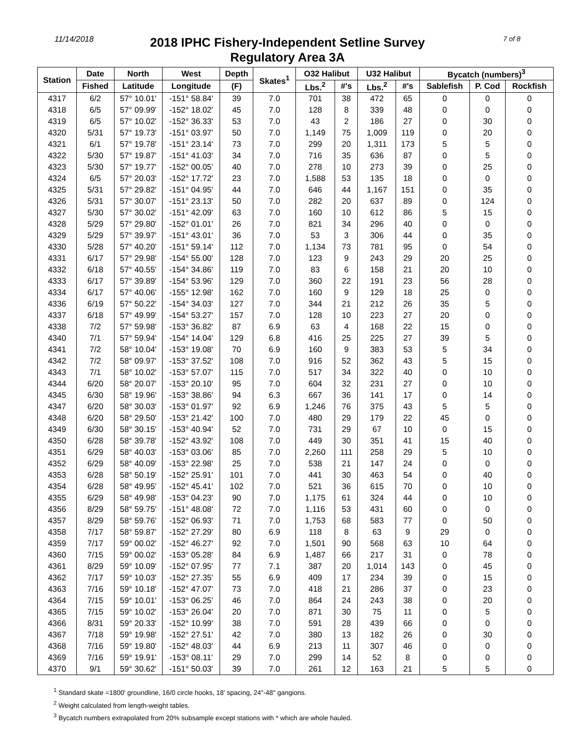11/14/2018
2018 IPHC Fishery-Independent Setline Survey
Regulatory Area 3A
7 of 8
| Station | Date | North | West | Depth | Skates<sup>1</sup> | O32 Halibut | | U32 Halibut | | Bycatch (numbers)<sup>3</sup> | | |
| --- | --- | --- | --- | --- | --- | --- | --- | --- | --- | --- | --- | --- |
| | Fished | Latitude | Longitude | (F) | | Lbs.<sup>2</sup> | #'s | Lbs.<sup>2</sup> | #'s | Sablefish | P. Cod | Rockfish |
| 4317 | 6/2 | 57° 10.01' | -151° 58.84' | 39 | 7.0 | 701 | 38 | 472 | 65 | 0 | 0 | 0 |
| 4318 | 6/5 | 57° 09.99' | -152° 18.02' | 45 | 7.0 | 128 | 8 | 339 | 48 | 0 | 0 | 0 |
| 4319 | 6/5 | 57° 10.02' | -152° 36.33' | 53 | 7.0 | 43 | 2 | 186 | 27 | 0 | 30 | 0 |
| 4320 | 5/31 | 57° 19.73' | -151° 03.97' | 50 | 7.0 | 1,149 | 75 | 1,009 | 119 | 0 | 20 | 0 |
| 4321 | 6/1 | 57° 19.78' | -151° 23.14' | 73 | 7.0 | 299 | 20 | 1,311 | 173 | 5 | 5 | 0 |
| 4322 | 5/30 | 57° 19.87' | -151° 41.03' | 34 | 7.0 | 716 | 35 | 636 | 87 | 0 | 5 | 0 |
| 4323 | 5/30 | 57° 19.77' | -152° 00.05' | 40 | 7.0 | 278 | 10 | 273 | 39 | 0 | 25 | 0 |
| 4324 | 6/5 | 57° 20.03' | -152° 17.72' | 23 | 7.0 | 1,588 | 53 | 135 | 18 | 0 | 0 | 0 |
| 4325 | 5/31 | 57° 29.82' | -151° 04.95' | 44 | 7.0 | 646 | 44 | 1,167 | 151 | 0 | 35 | 0 |
| 4326 | 5/31 | 57° 30.07' | -151° 23.13' | 50 | 7.0 | 282 | 20 | 637 | 89 | 0 | 124 | 0 |
| 4327 | 5/30 | 57° 30.02' | -151° 42.09' | 63 | 7.0 | 160 | 10 | 612 | 86 | 5 | 15 | 0 |
| 4328 | 5/29 | 57° 29.80' | -152° 01.01' | 26 | 7.0 | 821 | 34 | 296 | 40 | 0 | 0 | 0 |
| 4329 | 5/29 | 57° 39.97' | -151° 43.01' | 36 | 7.0 | 53 | 3 | 306 | 44 | 0 | 35 | 0 |
| 4330 | 5/28 | 57° 40.20' | -151° 59.14' | 112 | 7.0 | 1,134 | 73 | 781 | 95 | 0 | 54 | 0 |
| 4331 | 6/17 | 57° 29.98' | -154° 55.00' | 128 | 7.0 | 123 | 9 | 243 | 29 | 20 | 25 | 0 |
| 4332 | 6/18 | 57° 40.55' | -154° 34.86' | 119 | 7.0 | 83 | 6 | 158 | 21 | 20 | 10 | 0 |
| 4333 | 6/17 | 57° 39.89' | -154° 53.96' | 129 | 7.0 | 360 | 22 | 191 | 23 | 56 | 28 | 0 |
| 4334 | 6/17 | 57° 40.06' | -155° 12.98' | 162 | 7.0 | 160 | 9 | 129 | 18 | 25 | 0 | 0 |
| 4336 | 6/19 | 57° 50.22' | -154° 34.03' | 127 | 7.0 | 344 | 21 | 212 | 26 | 35 | 5 | 0 |
| 4337 | 6/18 | 57° 49.99' | -154° 53.27' | 157 | 7.0 | 128 | 10 | 223 | 27 | 20 | 0 | 0 |
| 4338 | 7/2 | 57° 59.98' | -153° 36.82' | 87 | 6.9 | 63 | 4 | 168 | 22 | 15 | 0 | 0 |
| 4340 | 7/1 | 57° 59.94' | -154° 14.04' | 129 | 6.8 | 416 | 25 | 225 | 27 | 39 | 5 | 0 |
| 4341 | 7/2 | 58° 10.04' | -153° 19.08' | 70 | 6.9 | 160 | 9 | 383 | 53 | 5 | 34 | 0 |
| 4342 | 7/2 | 58° 09.97' | -153° 37.52' | 108 | 7.0 | 916 | 52 | 362 | 43 | 5 | 15 | 0 |
| 4343 | 7/1 | 58° 10.02' | -153° 57.07' | 115 | 7.0 | 517 | 34 | 322 | 40 | 0 | 10 | 0 |
| 4344 | 6/20 | 58° 20.07' | -153° 20.10' | 95 | 7.0 | 604 | 32 | 231 | 27 | 0 | 10 | 0 |
| 4345 | 6/30 | 58° 19.96' | -153° 38.86' | 94 | 6.3 | 667 | 36 | 141 | 17 | 0 | 14 | 0 |
| 4347 | 6/20 | 58° 30.03' | -153° 01.97' | 92 | 6.9 | 1,246 | 76 | 375 | 43 | 5 | 5 | 0 |
| 4348 | 6/20 | 58° 29.50' | -153° 21.42' | 100 | 7.0 | 480 | 29 | 179 | 22 | 45 | 0 | 0 |
| 4349 | 6/30 | 58° 30.15' | -153° 40.94' | 52 | 7.0 | 731 | 29 | 67 | 10 | 0 | 15 | 0 |
| 4350 | 6/28 | 58° 39.78' | -152° 43.92' | 108 | 7.0 | 449 | 30 | 351 | 41 | 15 | 40 | 0 |
| 4351 | 6/29 | 58° 40.03' | -153° 03.06' | 85 | 7.0 | 2,260 | 111 | 258 | 29 | 5 | 10 | 0 |
| 4352 | 6/29 | 58° 40.09' | -153° 22.98' | 25 | 7.0 | 538 | 21 | 147 | 24 | 0 | 0 | 0 |
| 4353 | 6/28 | 58° 50.19' | -152° 25.91' | 101 | 7.0 | 441 | 30 | 463 | 54 | 0 | 40 | 0 |
| 4354 | 6/28 | 58° 49.95' | -152° 45.41' | 102 | 7.0 | 521 | 36 | 615 | 70 | 0 | 10 | 0 |
| 4355 | 6/29 | 58° 49.98' | -153° 04.23' | 90 | 7.0 | 1,175 | 61 | 324 | 44 | 0 | 10 | 0 |
| 4356 | 8/29 | 58° 59.75' | -151° 48.08' | 72 | 7.0 | 1,116 | 53 | 431 | 60 | 0 | 0 | 0 |
| 4357 | 8/29 | 58° 59.76' | -152° 06.93' | 71 | 7.0 | 1,753 | 68 | 583 | 77 | 0 | 50 | 0 |
| 4358 | 7/17 | 58° 59.87' | -152° 27.29' | 80 | 6.9 | 118 | 8 | 63 | 9 | 29 | 0 | 0 |
| 4359 | 7/17 | 59° 00.02' | -152° 46.27' | 92 | 7.0 | 1,501 | 90 | 568 | 63 | 10 | 64 | 0 |
| 4360 | 7/15 | 59° 00.02' | -153° 05.28' | 84 | 6.9 | 1,487 | 66 | 217 | 31 | 0 | 78 | 0 |
| 4361 | 8/29 | 59° 10.09' | -152° 07.95' | 77 | 7.1 | 387 | 20 | 1,014 | 143 | 0 | 45 | 0 |
| 4362 | 7/17 | 59° 10.03' | -152° 27.35' | 55 | 6.9 | 409 | 17 | 234 | 39 | 0 | 15 | 0 |
| 4363 | 7/16 | 59° 10.18' | -152° 47.07' | 73 | 7.0 | 418 | 21 | 286 | 37 | 0 | 23 | 0 |
| 4364 | 7/15 | 59° 10.01' | -153° 06.25' | 46 | 7.0 | 864 | 24 | 243 | 38 | 0 | 20 | 0 |
| 4365 | 7/15 | 59° 10.02' | -153° 26.04' | 20 | 7.0 | 871 | 30 | 75 | 11 | 0 | 5 | 0 |
| 4366 | 8/31 | 59° 20.33' | -152° 10.99' | 38 | 7.0 | 591 | 28 | 439 | 66 | 0 | 0 | 0 |
| 4367 | 7/18 | 59° 19.98' | -152° 27.51' | 42 | 7.0 | 380 | 13 | 182 | 26 | 0 | 30 | 0 |
| 4368 | 7/16 | 59° 19.80' | -152° 48.03' | 44 | 6.9 | 213 | 11 | 307 | 46 | 0 | 0 | 0 |
| 4369 | 7/16 | 59° 19.91' | -153° 08.11' | 29 | 7.0 | 299 | 14 | 52 | 8 | 0 | 0 | 0 |
| 4370 | 9/1 | 59° 30.62' | -151° 50.03' | 39 | 7.0 | 261 | 12 | 163 | 21 | 5 | 5 | 0 |
<sup>1</sup> Standard skate =1800' groundline, 16/0 circle hooks, 18' spacing, 24"-48" gangions.
<sup>2</sup> Weight calculated from length-weight tables.
<sup>3</sup> Bycatch numbers extrapolated from 20% subsample except stations with * which are whole hauled.